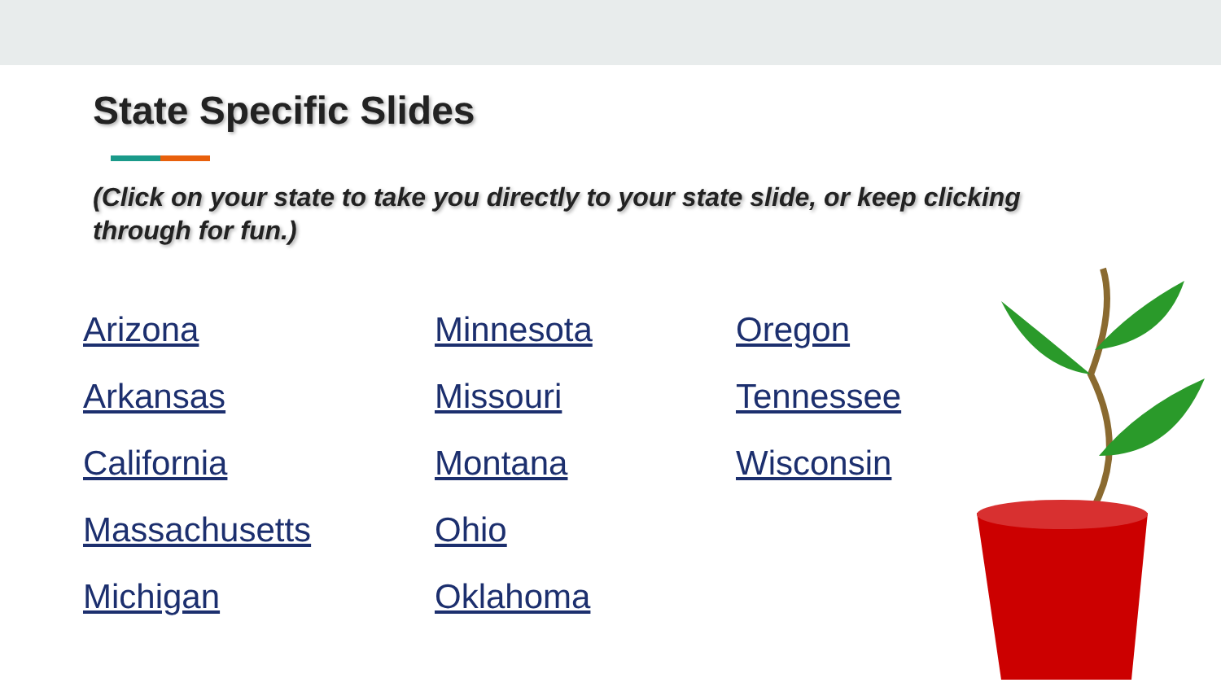State Specific Slides
(Click on your state to take you directly to your state slide, or keep clicking through for fun.)
Arizona
Arkansas
California
Massachusetts
Michigan
Minnesota
Missouri
Montana
Ohio
Oklahoma
Oregon
Tennessee
Wisconsin